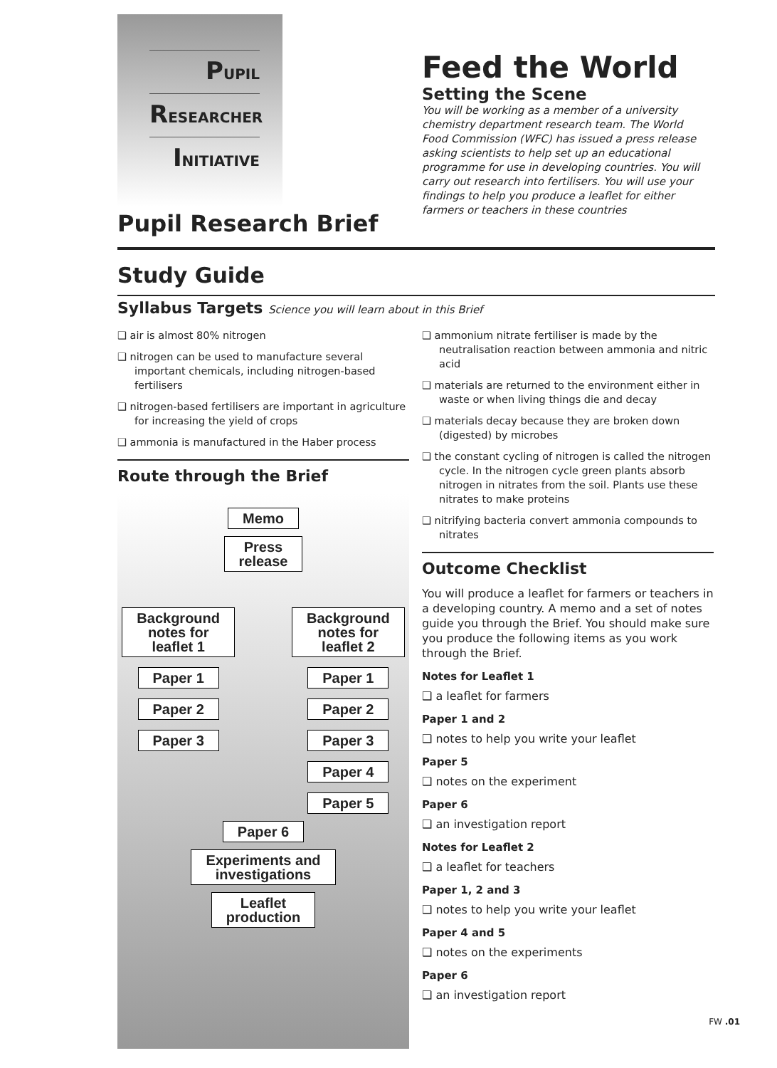PUPIL
RESEARCHER
INITIATIVE
Feed the World
Setting the Scene
You will be working as a member of a university chemistry department research team. The World Food Commission (WFC) has issued a press release asking scientists to help set up an educational programme for use in developing countries. You will carry out research into fertilisers. You will use your findings to help you produce a leaflet for either farmers or teachers in these countries
Pupil Research Brief
Study Guide
Syllabus Targets Science you will learn about in this Brief
❑ air is almost 80% nitrogen
❑ nitrogen can be used to manufacture several important chemicals, including nitrogen-based fertilisers
❑ nitrogen-based fertilisers are important in agriculture for increasing the yield of crops
❑ ammonia is manufactured in the Haber process
Route through the Brief
Memo
Press
release
Background
notes for
leaflet 1
Paper 1
Paper 2
Paper 3
Background
notes for
leaflet 2
Paper 1
Paper 2
Paper 3
Paper 4
Paper 5
Paper 6
Experiments and
investigations
Leaflet
production
❑ ammonium nitrate fertiliser is made by the neutralisation reaction between ammonia and nitric acid
❑ materials are returned to the environment either in waste or when living things die and decay
❑ materials decay because they are broken down (digested) by microbes
❑ the constant cycling of nitrogen is called the nitrogen cycle. In the nitrogen cycle green plants absorb nitrogen in nitrates from the soil. Plants use these nitrates to make proteins
❑ nitrifying bacteria convert ammonia compounds to nitrates
Outcome Checklist
You will produce a leaflet for farmers or teachers in a developing country. A memo and a set of notes guide you through the Brief. You should make sure you produce the following items as you work through the Brief.
Notes for Leaflet 1
❑ a leaflet for farmers
Paper 1 and 2
❑ notes to help you write your leaflet
Paper 5
❑ notes on the experiment
Paper 6
❑ an investigation report
Notes for Leaflet 2
❑ a leaflet for teachers
Paper 1, 2 and 3
❑ notes to help you write your leaflet
Paper 4 and 5
❑ notes on the experiments
Paper 6
❑ an investigation report
FW .01